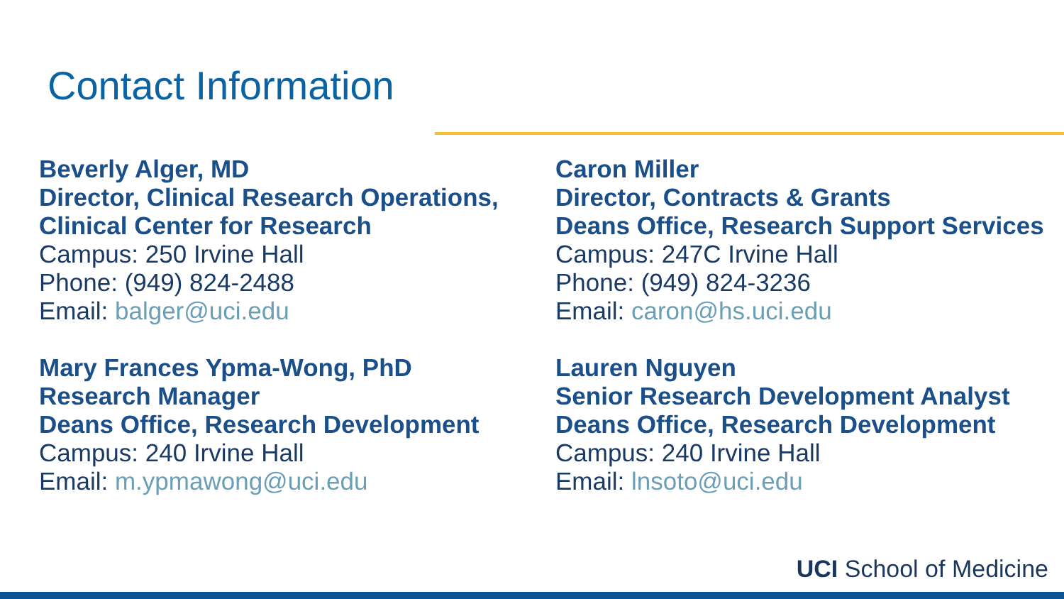Contact Information
Beverly Alger, MD
Director, Clinical Research Operations, Clinical Center for Research
Campus: 250 Irvine Hall
Phone: (949) 824-2488
Email: balger@uci.edu
Caron Miller
Director, Contracts & Grants
Deans Office, Research Support Services
Campus: 247C Irvine Hall
Phone: (949) 824-3236
Email: caron@hs.uci.edu
Mary Frances Ypma-Wong, PhD
Research Manager
Deans Office, Research Development
Campus: 240 Irvine Hall
Email: m.ypmawong@uci.edu
Lauren Nguyen
Senior Research Development Analyst
Deans Office, Research Development
Campus: 240 Irvine Hall
Email: lnsoto@uci.edu
UCI School of Medicine